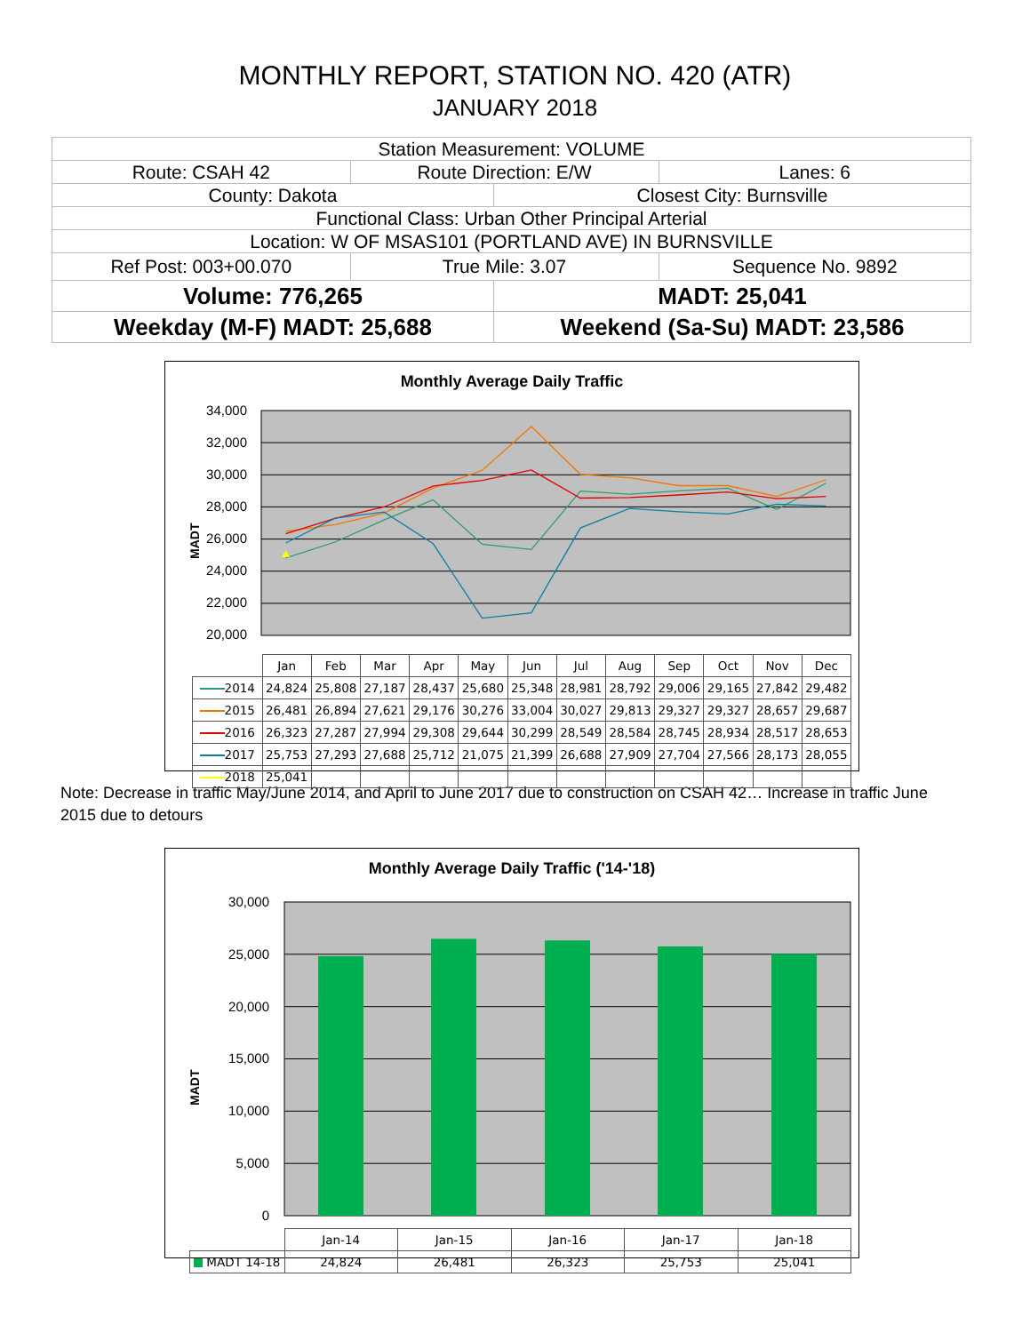MONTHLY REPORT, STATION NO. 420 (ATR)
JANUARY 2018
| Station Measurement: VOLUME | | | |
| Route: CSAH 42 | Route Direction: E/W | | Lanes: 6 |
| County: Dakota | | Closest City: Burnsville | |
| Functional Class: Urban Other Principal Arterial | | | |
| Location: W OF MSAS101 (PORTLAND AVE) IN BURNSVILLE | | | |
| Ref Post: 003+00.070 | True Mile: 3.07 | | Sequence No. 9892 |
| Volume: 776,265 | | MADT: 25,041 | |
| Weekday (M-F) MADT: 25,688 | | Weekend (Sa-Su) MADT: 23,586 | |
Monthly Average Daily Traffic
34,000
32,000
30,000
28,000
26,000
24,000
22,000
20,000
MADT
| | Jan | Feb | Mar | Apr | May | Jun | Jul | Aug | Sep | Oct | Nov | Dec |
| --- | --- | --- | --- | --- | --- | --- | --- | --- | --- | --- | --- | --- |
| 2014 | 24,824 | 25,808 | 27,187 | 28,437 | 25,680 | 25,348 | 28,981 | 28,792 | 29,006 | 29,165 | 27,842 | 29,482 |
| 2015 | 26,481 | 26,894 | 27,621 | 29,176 | 30,276 | 33,004 | 30,027 | 29,813 | 29,327 | 29,327 | 28,657 | 29,687 |
| 2016 | 26,323 | 27,287 | 27,994 | 29,308 | 29,644 | 30,299 | 28,549 | 28,584 | 28,745 | 28,934 | 28,517 | 28,653 |
| 2017 | 25,753 | 27,293 | 27,688 | 25,712 | 21,075 | 21,399 | 26,688 | 27,909 | 27,704 | 27,566 | 28,173 | 28,055 |
| 2018 | 25,041 | | | | | | | | | | | |
Note: Decrease in traffic May/June 2014, and April to June 2017 due to construction on CSAH 42… Increase in traffic June 2015 due to detours
Monthly Average Daily Traffic ('14-'18)
30,000
25,000
20,000
15,000
10,000
5,000
0
MADT
| | Jan-14 | Jan-15 | Jan-16 | Jan-17 | Jan-18 |
| --- | --- | --- | --- | --- | --- |
| MADT 14-18 | 24,824 | 26,481 | 26,323 | 25,753 | 25,041 |